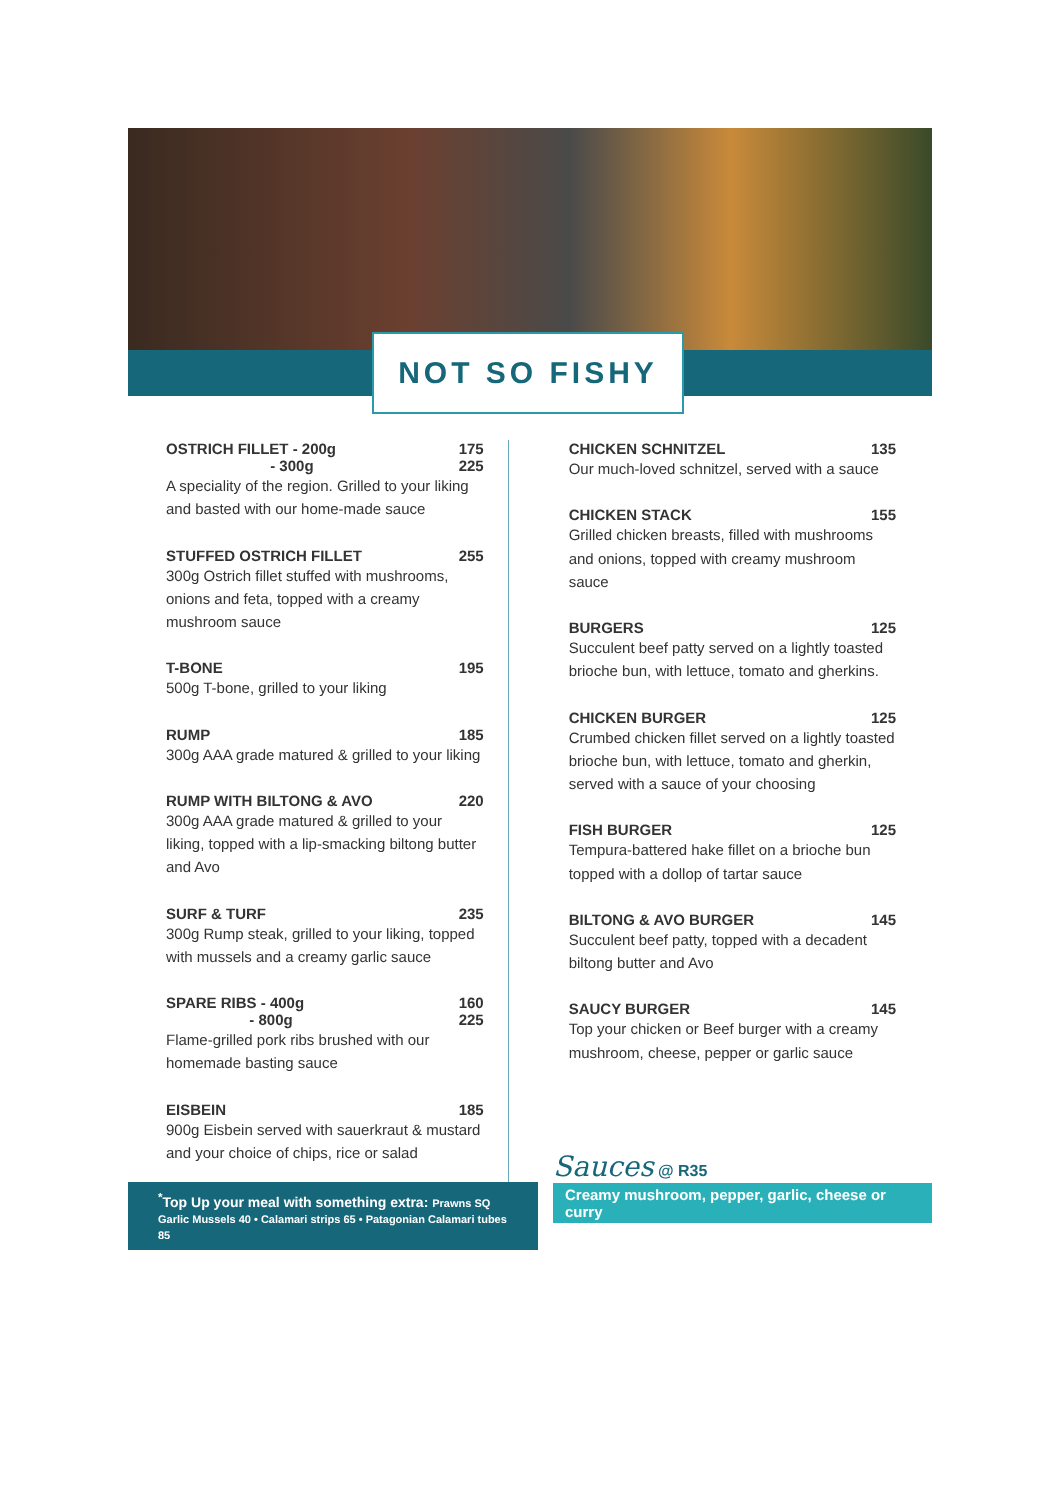NOT SO FISHY
OSTRICH FILLET - 200g 175
- 300g 225
A speciality of the region. Grilled to your liking and basted with our home-made sauce
STUFFED OSTRICH FILLET 255
300g Ostrich fillet stuffed with mushrooms, onions and feta, topped with a creamy mushroom sauce
T-BONE 195
500g T-bone, grilled to your liking
RUMP 185
300g AAA grade matured & grilled to your liking
RUMP WITH BILTONG & AVO 220
300g AAA grade matured & grilled to your liking, topped with a lip-smacking biltong butter and Avo
SURF & TURF 235
300g Rump steak, grilled to your liking, topped with mussels and a creamy garlic sauce
SPARE RIBS - 400g 160
- 800g 225
Flame-grilled pork ribs brushed with our homemade basting sauce
EISBEIN 185
900g Eisbein served with sauerkraut & mustard and your choice of chips, rice or salad
CHICKEN SCHNITZEL 135
Our much-loved schnitzel, served with a sauce
CHICKEN STACK 155
Grilled chicken breasts, filled with mushrooms and onions, topped with creamy mushroom sauce
BURGERS 125
Succulent beef patty served on a lightly toasted brioche bun, with lettuce, tomato and gherkins.
CHICKEN BURGER 125
Crumbed chicken fillet served on a lightly toasted brioche bun, with lettuce, tomato and gherkin, served with a sauce of your choosing
FISH BURGER 125
Tempura-battered hake fillet on a brioche bun topped with a dollop of tartar sauce
BILTONG & AVO BURGER 145
Succulent beef patty, topped with a decadent biltong butter and Avo
SAUCY BURGER 145
Top your chicken or Beef burger with a creamy mushroom, cheese, pepper or garlic sauce
Sauces @ R35
Creamy mushroom, pepper, garlic, cheese or curry
<sup>*</sup> Top Up your meal with something extra: Prawns SQ
Garlic Mussels 40 • Calamari strips 65 • Patagonian Calamari tubes 85